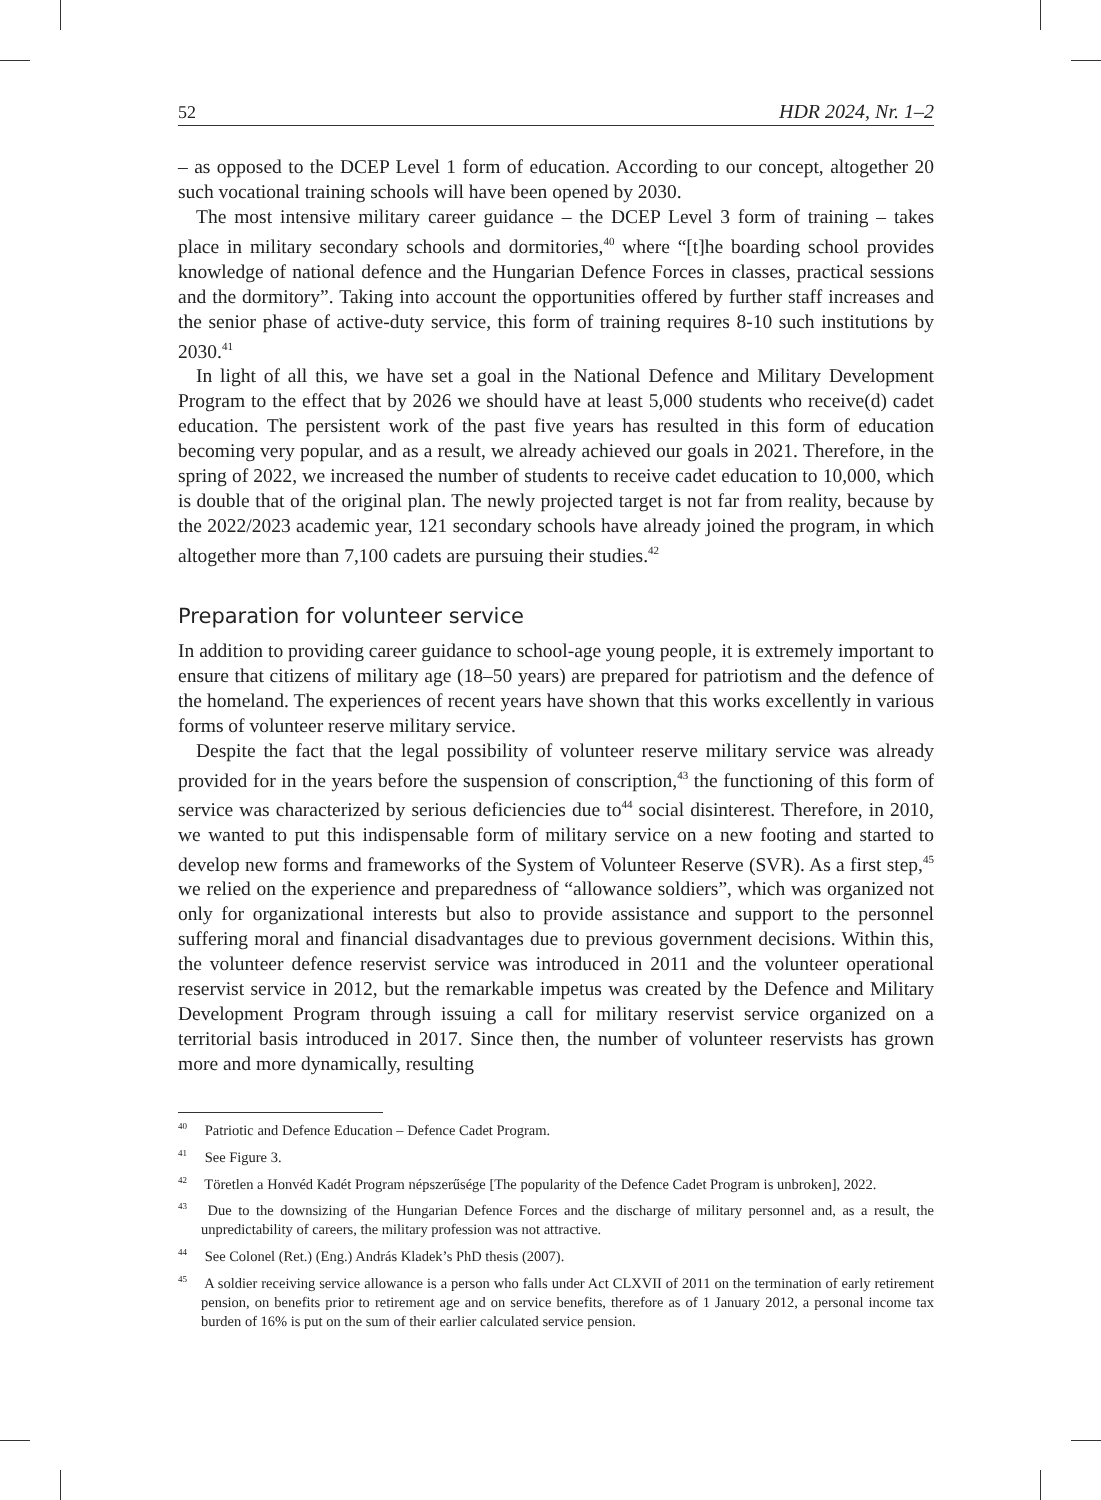52 HDR 2024, Nr. 1–2
– as opposed to the DCEP Level 1 form of education. According to our concept, altogether 20 such vocational training schools will have been opened by 2030.
The most intensive military career guidance – the DCEP Level 3 form of training – takes place in military secondary schools and dormitories,<sup>40</sup> where “[t]he boarding school provides knowledge of national defence and the Hungarian Defence Forces in classes, practical sessions and the dormitory”. Taking into account the opportunities offered by further staff increases and the senior phase of active-duty service, this form of training requires 8-10 such institutions by 2030.<sup>41</sup>
In light of all this, we have set a goal in the National Defence and Military Development Program to the effect that by 2026 we should have at least 5,000 students who receive(d) cadet education. The persistent work of the past five years has resulted in this form of education becoming very popular, and as a result, we already achieved our goals in 2021. Therefore, in the spring of 2022, we increased the number of students to receive cadet education to 10,000, which is double that of the original plan. The newly projected target is not far from reality, because by the 2022/2023 academic year, 121 secondary schools have already joined the program, in which altogether more than 7,100 cadets are pursuing their studies.<sup>42</sup>
Preparation for volunteer service
In addition to providing career guidance to school-age young people, it is extremely important to ensure that citizens of military age (18–50 years) are prepared for patriotism and the defence of the homeland. The experiences of recent years have shown that this works excellently in various forms of volunteer reserve military service.
Despite the fact that the legal possibility of volunteer reserve military service was already provided for in the years before the suspension of conscription,<sup>43</sup> the functioning of this form of service was characterized by serious deficiencies due to<sup>44</sup> social disinterest. Therefore, in 2010, we wanted to put this indispensable form of military service on a new footing and started to develop new forms and frameworks of the System of Volunteer Reserve (SVR). As a first step,<sup>45</sup> we relied on the experience and preparedness of “allowance soldiers”, which was organized not only for organizational interests but also to provide assistance and support to the personnel suffering moral and financial disadvantages due to previous government decisions. Within this, the volunteer defence reservist service was introduced in 2011 and the volunteer operational reservist service in 2012, but the remarkable impetus was created by the Defence and Military Development Program through issuing a call for military reservist service organized on a territorial basis introduced in 2017. Since then, the number of volunteer reservists has grown more and more dynamically, resulting
<sup>40</sup> Patriotic and Defence Education – Defence Cadet Program.
<sup>41</sup> See Figure 3.
<sup>42</sup> Töretlen a Honvéd Kadét Program népszerűsége [The popularity of the Defence Cadet Program is unbroken], 2022.
<sup>43</sup> Due to the downsizing of the Hungarian Defence Forces and the discharge of military personnel and, as a result, the unpredictability of careers, the military profession was not attractive.
<sup>44</sup> See Colonel (Ret.) (Eng.) András Kladek’s PhD thesis (2007).
<sup>45</sup> A soldier receiving service allowance is a person who falls under Act CLXVII of 2011 on the termination of early retirement pension, on benefits prior to retirement age and on service benefits, therefore as of 1 January 2012, a personal income tax burden of 16% is put on the sum of their earlier calculated service pension.